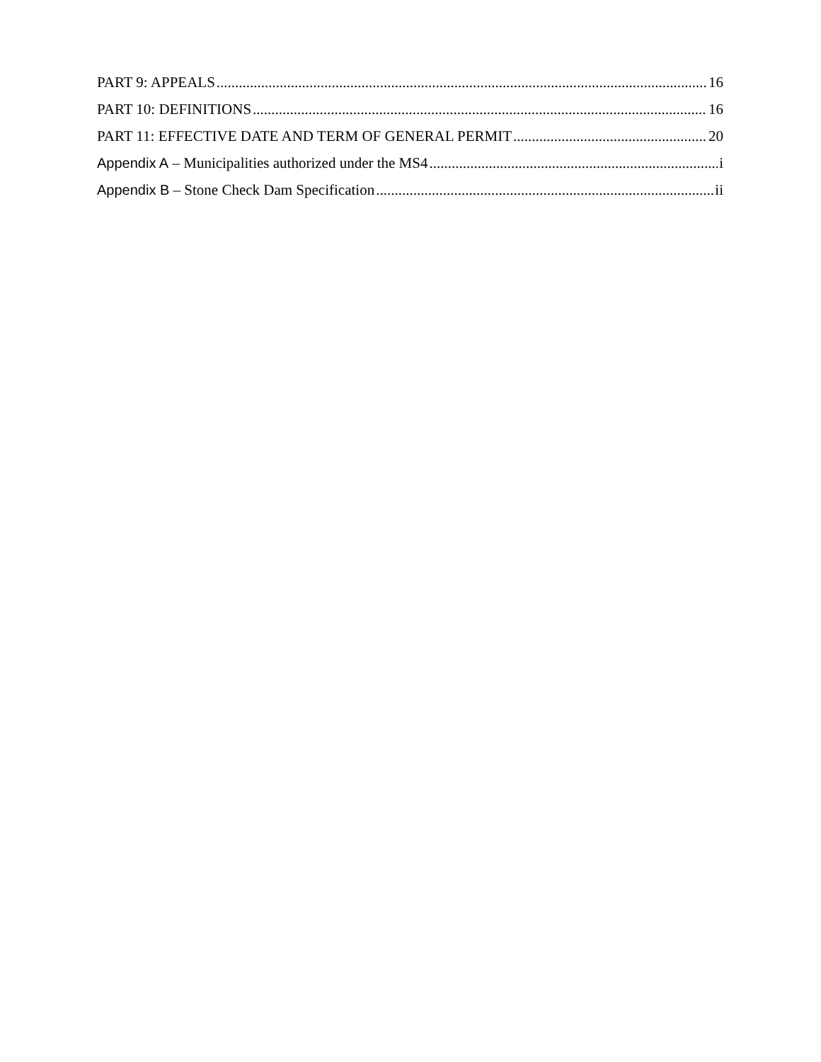PART 9: APPEALS 16
PART 10: DEFINITIONS 16
PART 11: EFFECTIVE DATE AND TERM OF GENERAL PERMIT 20
Appendix A – Municipalities authorized under the MS4 i
Appendix B – Stone Check Dam Specification ii